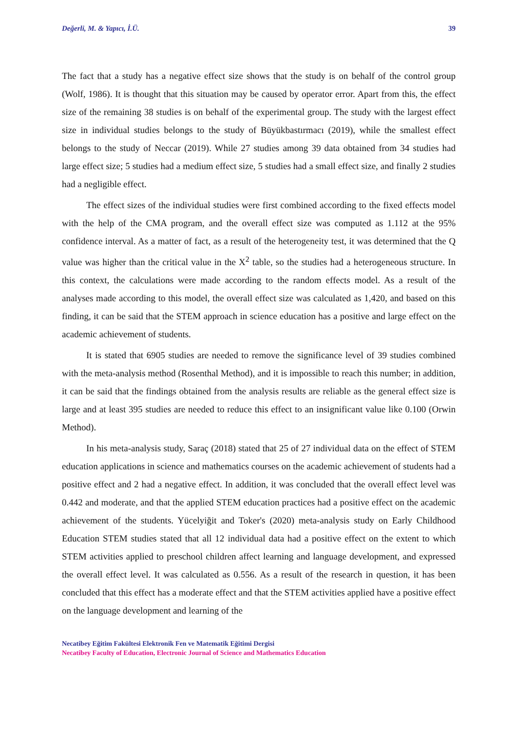Değerli, M. & Yapıcı, İ.Ü. 39
The fact that a study has a negative effect size shows that the study is on behalf of the control group (Wolf, 1986). It is thought that this situation may be caused by operator error. Apart from this, the effect size of the remaining 38 studies is on behalf of the experimental group. The study with the largest effect size in individual studies belongs to the study of Büyükbastırmacı (2019), while the smallest effect belongs to the study of Neccar (2019). While 27 studies among 39 data obtained from 34 studies had large effect size; 5 studies had a medium effect size, 5 studies had a small effect size, and finally 2 studies had a negligible effect.
The effect sizes of the individual studies were first combined according to the fixed effects model with the help of the CMA program, and the overall effect size was computed as 1.112 at the 95% confidence interval. As a matter of fact, as a result of the heterogeneity test, it was determined that the Q value was higher than the critical value in the X<sup>2</sup> table, so the studies had a heterogeneous structure. In this context, the calculations were made according to the random effects model. As a result of the analyses made according to this model, the overall effect size was calculated as 1,420, and based on this finding, it can be said that the STEM approach in science education has a positive and large effect on the academic achievement of students.
It is stated that 6905 studies are needed to remove the significance level of 39 studies combined with the meta-analysis method (Rosenthal Method), and it is impossible to reach this number; in addition, it can be said that the findings obtained from the analysis results are reliable as the general effect size is large and at least 395 studies are needed to reduce this effect to an insignificant value like 0.100 (Orwin Method).
In his meta-analysis study, Saraç (2018) stated that 25 of 27 individual data on the effect of STEM education applications in science and mathematics courses on the academic achievement of students had a positive effect and 2 had a negative effect. In addition, it was concluded that the overall effect level was 0.442 and moderate, and that the applied STEM education practices had a positive effect on the academic achievement of the students. Yücelyiğit and Toker's (2020) meta-analysis study on Early Childhood Education STEM studies stated that all 12 individual data had a positive effect on the extent to which STEM activities applied to preschool children affect learning and language development, and expressed the overall effect level. It was calculated as 0.556. As a result of the research in question, it has been concluded that this effect has a moderate effect and that the STEM activities applied have a positive effect on the language development and learning of the
Necatibey Eğitim Fakültesi Elektronik Fen ve Matematik Eğitimi Dergisi
Necatibey Faculty of Education, Electronic Journal of Science and Mathematics Education